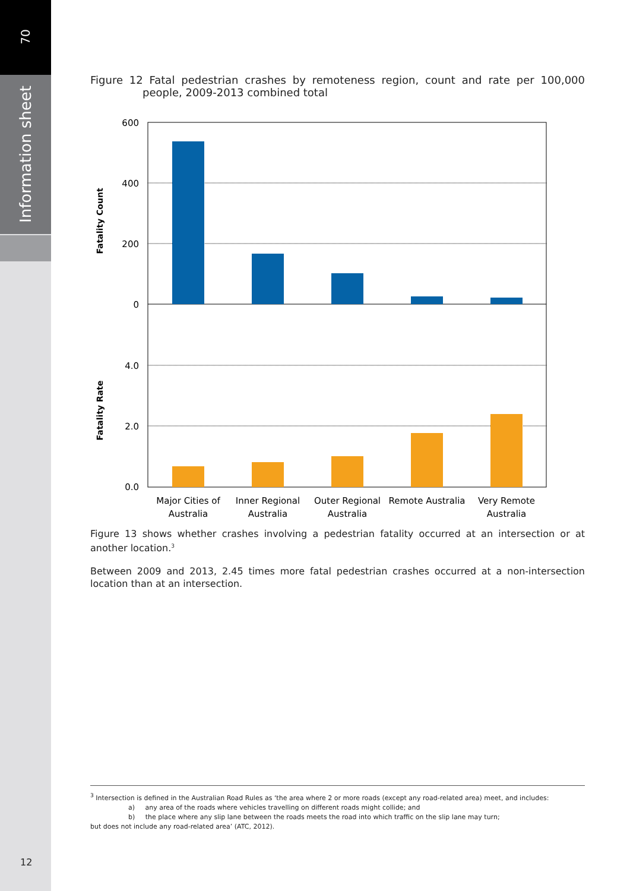70
Information sheet
Figure 12 Fatal pedestrian crashes by remoteness region, count and rate per 100,000 people, 2009-2013 combined total
600
400
200
0
4.0
2.0
0.0
Fatality Count
Fatality Rate
Major Cities of
Australia
Inner Regional
Australia
Outer Regional
Australia
Remote Australia
Very Remote
Australia
Figure 13 shows whether crashes involving a pedestrian fatality occurred at an intersection or at another location.<sup>3</sup>
Between 2009 and 2013, 2.45 times more fatal pedestrian crashes occurred at a non-intersection location than at an intersection.
<sup>3</sup> Intersection is defined in the Australian Road Rules as ‘the area where 2 or more roads (except any road-related area) meet, and includes:
a) any area of the roads where vehicles travelling on different roads might collide; and
b) the place where any slip lane between the roads meets the road into which traffic on the slip lane may turn;
but does not include any road-related area’ (ATC, 2012).
12